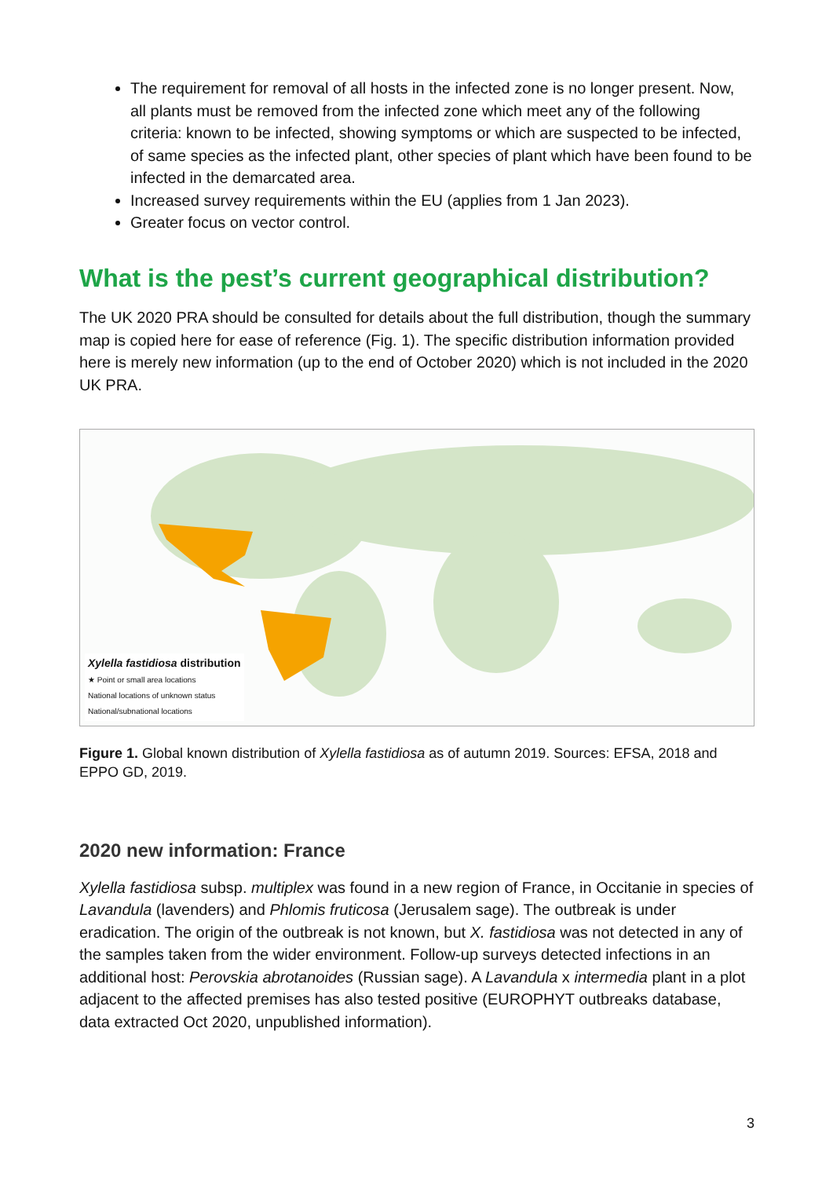The requirement for removal of all hosts in the infected zone is no longer present. Now, all plants must be removed from the infected zone which meet any of the following criteria: known to be infected, showing symptoms or which are suspected to be infected, of same species as the infected plant, other species of plant which have been found to be infected in the demarcated area.
Increased survey requirements within the EU (applies from 1 Jan 2023).
Greater focus on vector control.
What is the pest’s current geographical distribution?
The UK 2020 PRA should be consulted for details about the full distribution, though the summary map is copied here for ease of reference (Fig. 1). The specific distribution information provided here is merely new information (up to the end of October 2020) which is not included in the 2020 UK PRA.
Xylella fastidiosa distribution
★ Point or small area locations
National locations of unknown status
National/subnational locations
Figure 1. Global known distribution of Xylella fastidiosa as of autumn 2019. Sources: EFSA, 2018 and EPPO GD, 2019.
2020 new information: France
Xylella fastidiosa subsp. multiplex was found in a new region of France, in Occitanie in species of Lavandula (lavenders) and Phlomis fruticosa (Jerusalem sage). The outbreak is under eradication. The origin of the outbreak is not known, but X. fastidiosa was not detected in any of the samples taken from the wider environment. Follow-up surveys detected infections in an additional host: Perovskia abrotanoides (Russian sage). A Lavandula x intermedia plant in a plot adjacent to the affected premises has also tested positive (EUROPHYT outbreaks database, data extracted Oct 2020, unpublished information).
3